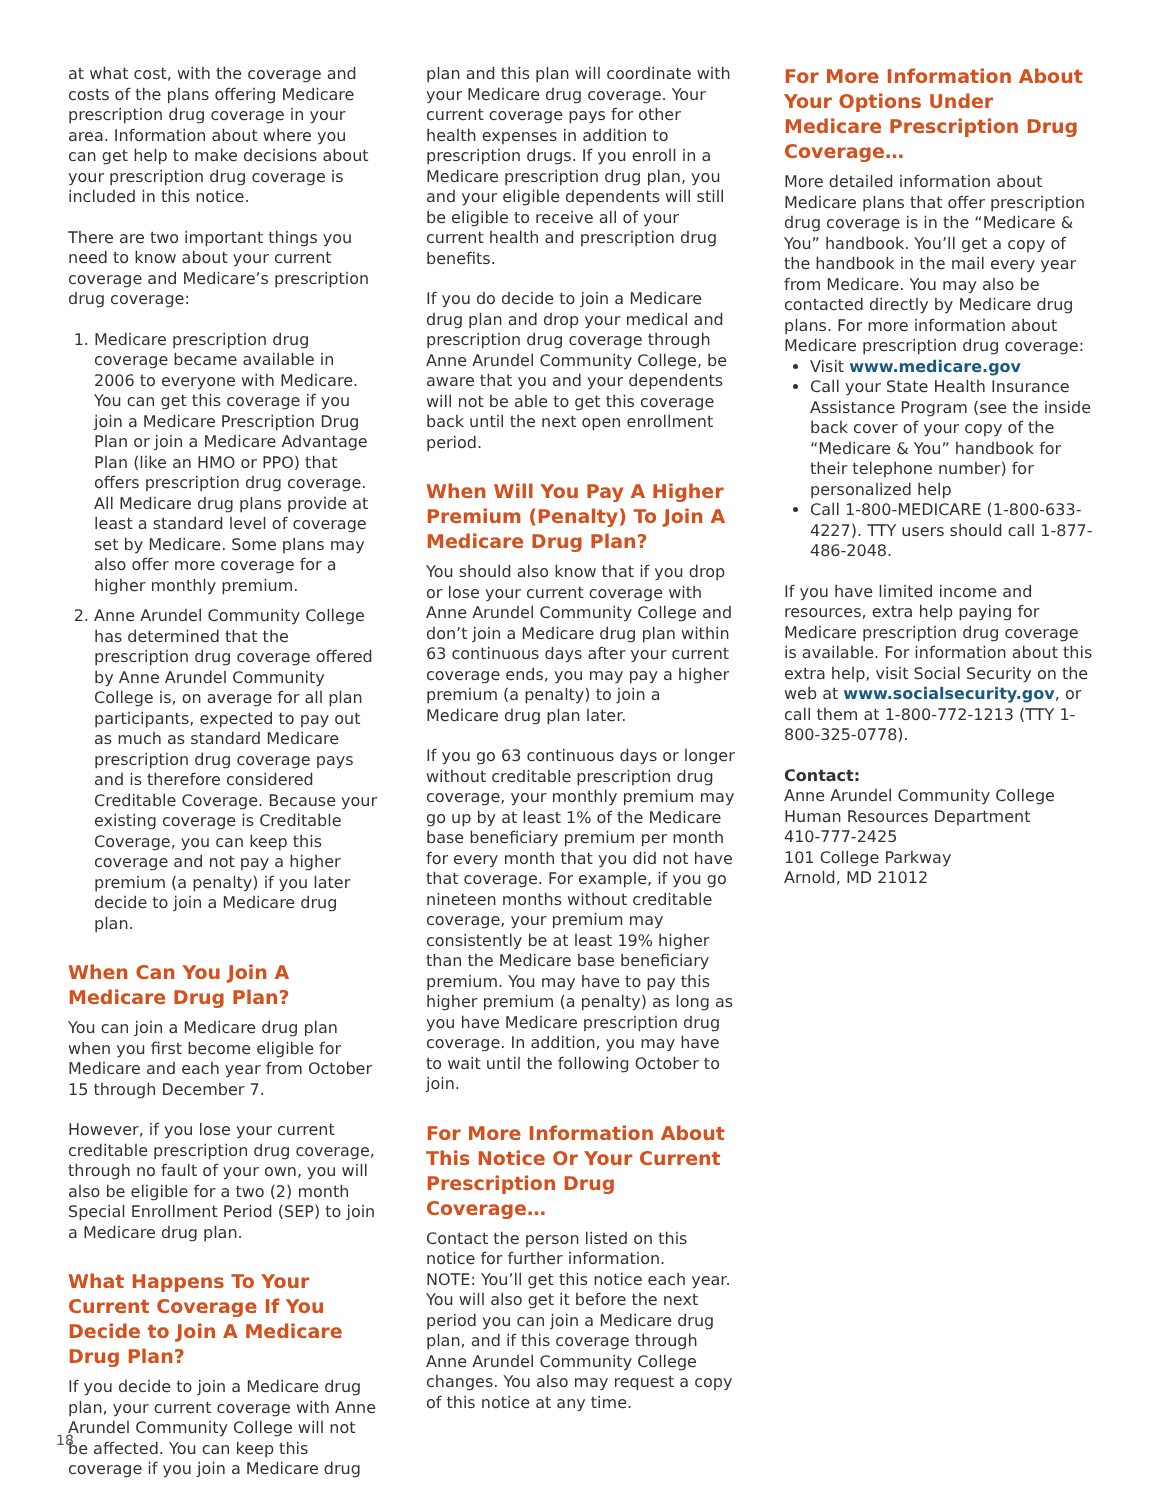at what cost, with the coverage and costs of the plans offering Medicare prescription drug coverage in your area. Information about where you can get help to make decisions about your prescription drug coverage is included in this notice.
There are two important things you need to know about your current coverage and Medicare’s prescription drug coverage:
1. Medicare prescription drug coverage became available in 2006 to everyone with Medicare. You can get this coverage if you join a Medicare Prescription Drug Plan or join a Medicare Advantage Plan (like an HMO or PPO) that offers prescription drug coverage. All Medicare drug plans provide at least a standard level of coverage set by Medicare. Some plans may also offer more coverage for a higher monthly premium.
2. Anne Arundel Community College has determined that the prescription drug coverage offered by Anne Arundel Community College is, on average for all plan participants, expected to pay out as much as standard Medicare prescription drug coverage pays and is therefore considered Creditable Coverage. Because your existing coverage is Creditable Coverage, you can keep this coverage and not pay a higher premium (a penalty) if you later decide to join a Medicare drug plan.
When Can You Join A Medicare Drug Plan?
You can join a Medicare drug plan when you first become eligible for Medicare and each year from October 15 through December 7.
However, if you lose your current creditable prescription drug coverage, through no fault of your own, you will also be eligible for a two (2) month Special Enrollment Period (SEP) to join a Medicare drug plan.
What Happens To Your Current Coverage If You Decide to Join A Medicare Drug Plan?
If you decide to join a Medicare drug plan, your current coverage with Anne Arundel Community College will not be affected. You can keep this coverage if you join a Medicare drug
plan and this plan will coordinate with your Medicare drug coverage. Your current coverage pays for other health expenses in addition to prescription drugs. If you enroll in a Medicare prescription drug plan, you and your eligible dependents will still be eligible to receive all of your current health and prescription drug benefits.
If you do decide to join a Medicare drug plan and drop your medical and prescription drug coverage through Anne Arundel Community College, be aware that you and your dependents will not be able to get this coverage back until the next open enrollment period.
When Will You Pay A Higher Premium (Penalty) To Join A Medicare Drug Plan?
You should also know that if you drop or lose your current coverage with Anne Arundel Community College and don’t join a Medicare drug plan within 63 continuous days after your current coverage ends, you may pay a higher premium (a penalty) to join a Medicare drug plan later.
If you go 63 continuous days or longer without creditable prescription drug coverage, your monthly premium may go up by at least 1% of the Medicare base beneficiary premium per month for every month that you did not have that coverage. For example, if you go nineteen months without creditable coverage, your premium may consistently be at least 19% higher than the Medicare base beneficiary premium. You may have to pay this higher premium (a penalty) as long as you have Medicare prescription drug coverage. In addition, you may have to wait until the following October to join.
For More Information About This Notice Or Your Current Prescription Drug Coverage…
Contact the person listed on this notice for further information.
NOTE: You’ll get this notice each year. You will also get it before the next period you can join a Medicare drug plan, and if this coverage through Anne Arundel Community College changes. You also may request a copy of this notice at any time.
For More Information About Your Options Under Medicare Prescription Drug Coverage…
More detailed information about Medicare plans that offer prescription drug coverage is in the “Medicare & You” handbook. You’ll get a copy of the handbook in the mail every year from Medicare. You may also be contacted directly by Medicare drug plans. For more information about Medicare prescription drug coverage:
Visit www.medicare.gov
Call your State Health Insurance Assistance Program (see the inside back cover of your copy of the “Medicare & You” handbook for their telephone number) for personalized help
Call 1-800-MEDICARE (1-800-633-4227). TTY users should call 1-877-486-2048.
If you have limited income and resources, extra help paying for Medicare prescription drug coverage is available. For information about this extra help, visit Social Security on the web at www.socialsecurity.gov, or call them at 1-800-772-1213 (TTY 1-800-325-0778).
Contact:
Anne Arundel Community College
Human Resources Department
410-777-2425
101 College Parkway
Arnold, MD 21012
18